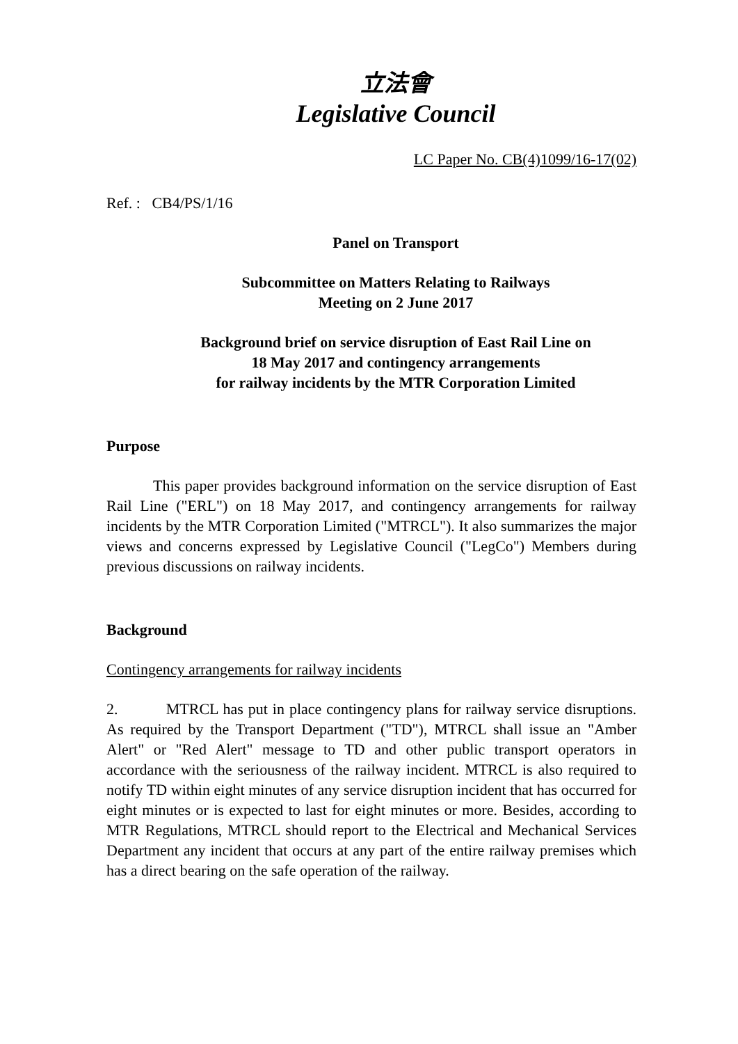立法會
Legislative Council
LC Paper No. CB(4)1099/16-17(02)
Ref. : CB4/PS/1/16
Panel on Transport
Subcommittee on Matters Relating to Railways
Meeting on 2 June 2017
Background brief on service disruption of East Rail Line on
18 May 2017 and contingency arrangements
for railway incidents by the MTR Corporation Limited
Purpose
This paper provides background information on the service disruption of East Rail Line ("ERL") on 18 May 2017, and contingency arrangements for railway incidents by the MTR Corporation Limited ("MTRCL"). It also summarizes the major views and concerns expressed by Legislative Council ("LegCo") Members during previous discussions on railway incidents.
Background
Contingency arrangements for railway incidents
2. MTRCL has put in place contingency plans for railway service disruptions. As required by the Transport Department ("TD"), MTRCL shall issue an "Amber Alert" or "Red Alert" message to TD and other public transport operators in accordance with the seriousness of the railway incident. MTRCL is also required to notify TD within eight minutes of any service disruption incident that has occurred for eight minutes or is expected to last for eight minutes or more. Besides, according to MTR Regulations, MTRCL should report to the Electrical and Mechanical Services Department any incident that occurs at any part of the entire railway premises which has a direct bearing on the safe operation of the railway.